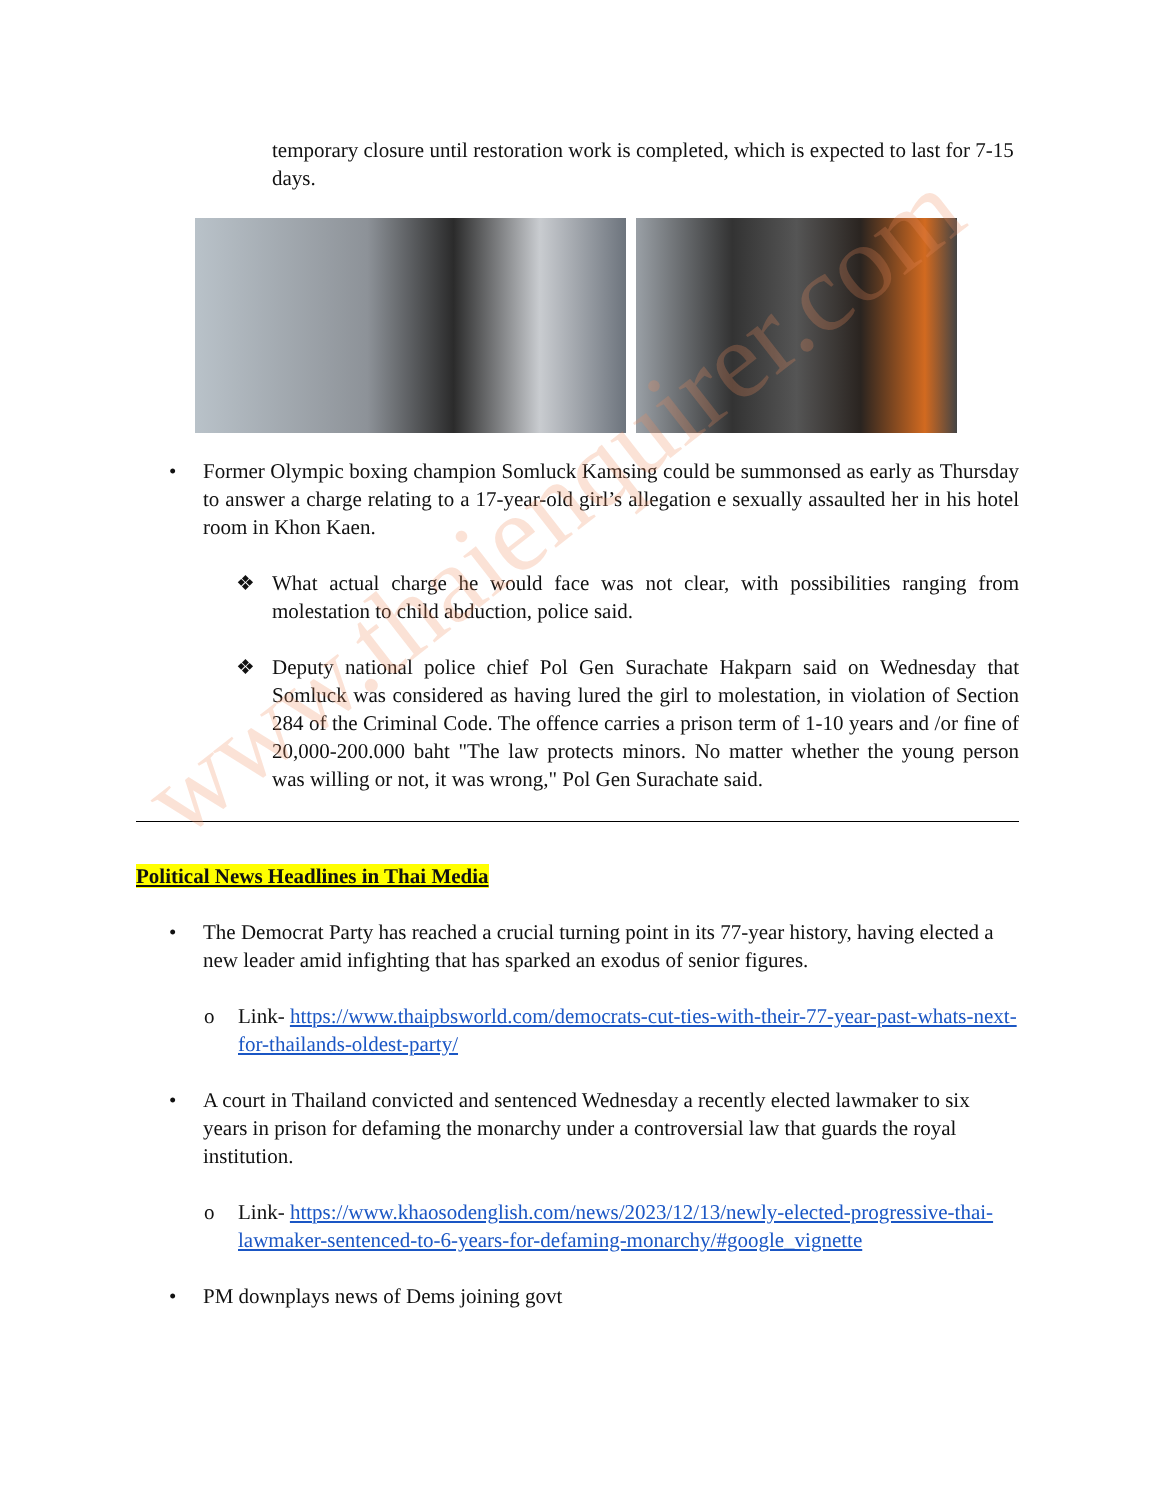www.thaienquirer.com
temporary closure until restoration work is completed, which is expected to last for 7-15 days.
• Former Olympic boxing champion Somluck Kamsing could be summonsed as early as Thursday to answer a charge relating to a 17-year-old girl’s allegation e sexually assaulted her in his hotel room in Khon Kaen.
❖ What actual charge he would face was not clear, with possibilities ranging from molestation to child abduction, police said.
❖ Deputy national police chief Pol Gen Surachate Hakparn said on Wednesday that Somluck was considered as having lured the girl to molestation, in violation of Section 284 of the Criminal Code. The offence carries a prison term of 1-10 years and /or fine of 20,000-200.000 baht "The law protects minors. No matter whether the young person was willing or not, it was wrong," Pol Gen Surachate said.
Political News Headlines in Thai Media
• The Democrat Party has reached a crucial turning point in its 77-year history, having elected a new leader amid infighting that has sparked an exodus of senior figures.
o Link- https://www.thaipbsworld.com/democrats-cut-ties-with-their-77-year-past-whats-next-for-thailands-oldest-party/
• A court in Thailand convicted and sentenced Wednesday a recently elected lawmaker to six years in prison for defaming the monarchy under a controversial law that guards the royal institution.
o Link- https://www.khaosodenglish.com/news/2023/12/13/newly-elected-progressive-thai-lawmaker-sentenced-to-6-years-for-defaming-monarchy/#google_vignette
• PM downplays news of Dems joining govt